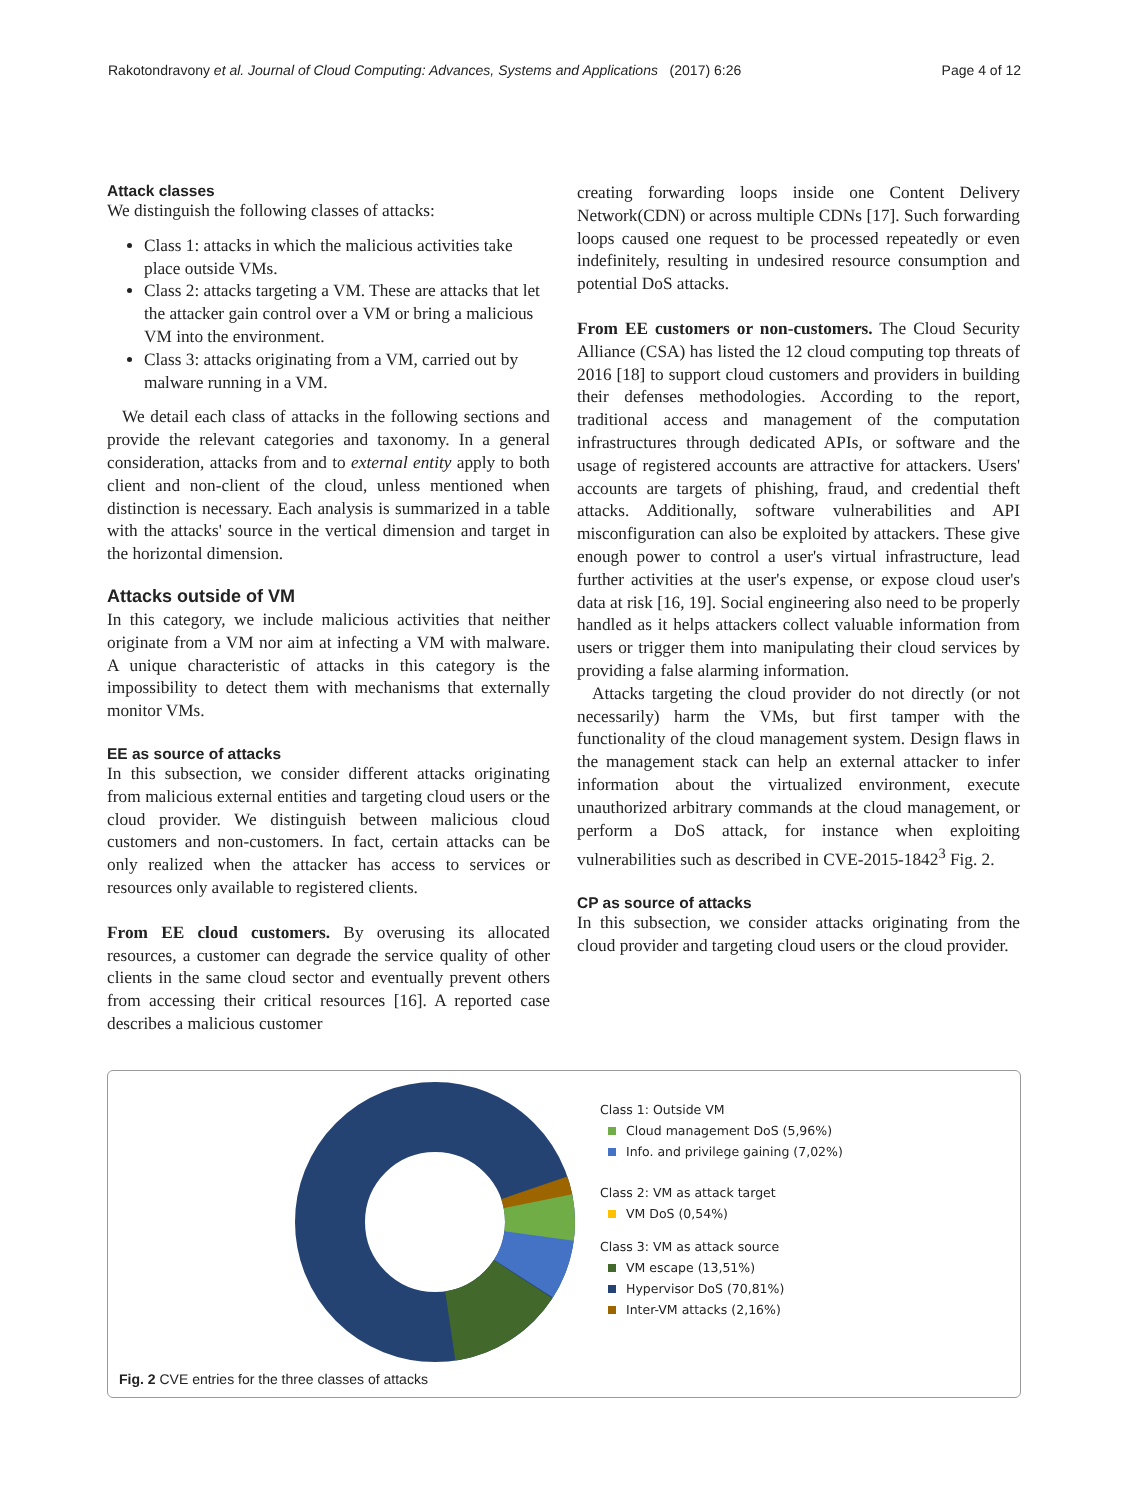Rakotondravony et al. Journal of Cloud Computing: Advances, Systems and Applications (2017) 6:26 Page 4 of 12
Attack classes
We distinguish the following classes of attacks:
Class 1: attacks in which the malicious activities take place outside VMs.
Class 2: attacks targeting a VM. These are attacks that let the attacker gain control over a VM or bring a malicious VM into the environment.
Class 3: attacks originating from a VM, carried out by malware running in a VM.
We detail each class of attacks in the following sections and provide the relevant categories and taxonomy. In a general consideration, attacks from and to external entity apply to both client and non-client of the cloud, unless mentioned when distinction is necessary. Each analysis is summarized in a table with the attacks' source in the vertical dimension and target in the horizontal dimension.
Attacks outside of VM
In this category, we include malicious activities that neither originate from a VM nor aim at infecting a VM with malware. A unique characteristic of attacks in this category is the impossibility to detect them with mechanisms that externally monitor VMs.
EE as source of attacks
In this subsection, we consider different attacks originating from malicious external entities and targeting cloud users or the cloud provider. We distinguish between malicious cloud customers and non-customers. In fact, certain attacks can be only realized when the attacker has access to services or resources only available to registered clients.
From EE cloud customers. By overusing its allocated resources, a customer can degrade the service quality of other clients in the same cloud sector and eventually prevent others from accessing their critical resources [16]. A reported case describes a malicious customer
creating forwarding loops inside one Content Delivery Network(CDN) or across multiple CDNs [17]. Such forwarding loops caused one request to be processed repeatedly or even indefinitely, resulting in undesired resource consumption and potential DoS attacks.
From EE customers or non-customers. The Cloud Security Alliance (CSA) has listed the 12 cloud computing top threats of 2016 [18] to support cloud customers and providers in building their defenses methodologies. According to the report, traditional access and management of the computation infrastructures through dedicated APIs, or software and the usage of registered accounts are attractive for attackers. Users' accounts are targets of phishing, fraud, and credential theft attacks. Additionally, software vulnerabilities and API misconfiguration can also be exploited by attackers. These give enough power to control a user's virtual infrastructure, lead further activities at the user's expense, or expose cloud user's data at risk [16, 19]. Social engineering also need to be properly handled as it helps attackers collect valuable information from users or trigger them into manipulating their cloud services by providing a false alarming information.
Attacks targeting the cloud provider do not directly (or not necessarily) harm the VMs, but first tamper with the functionality of the cloud management system. Design flaws in the management stack can help an external attacker to infer information about the virtualized environment, execute unauthorized arbitrary commands at the cloud management, or perform a DoS attack, for instance when exploiting vulnerabilities such as described in CVE-2015-1842<sup>3</sup> Fig. 2.
CP as source of attacks
In this subsection, we consider attacks originating from the cloud provider and targeting cloud users or the cloud provider.
Class 1: Outside VM
Cloud management DoS (5,96%)
Info. and privilege gaining (7,02%)
Class 2: VM as attack target
VM DoS (0,54%)
Class 3: VM as attack source
VM escape (13,51%)
Hypervisor DoS (70,81%)
Inter-VM attacks (2,16%)
Fig. 2 CVE entries for the three classes of attacks